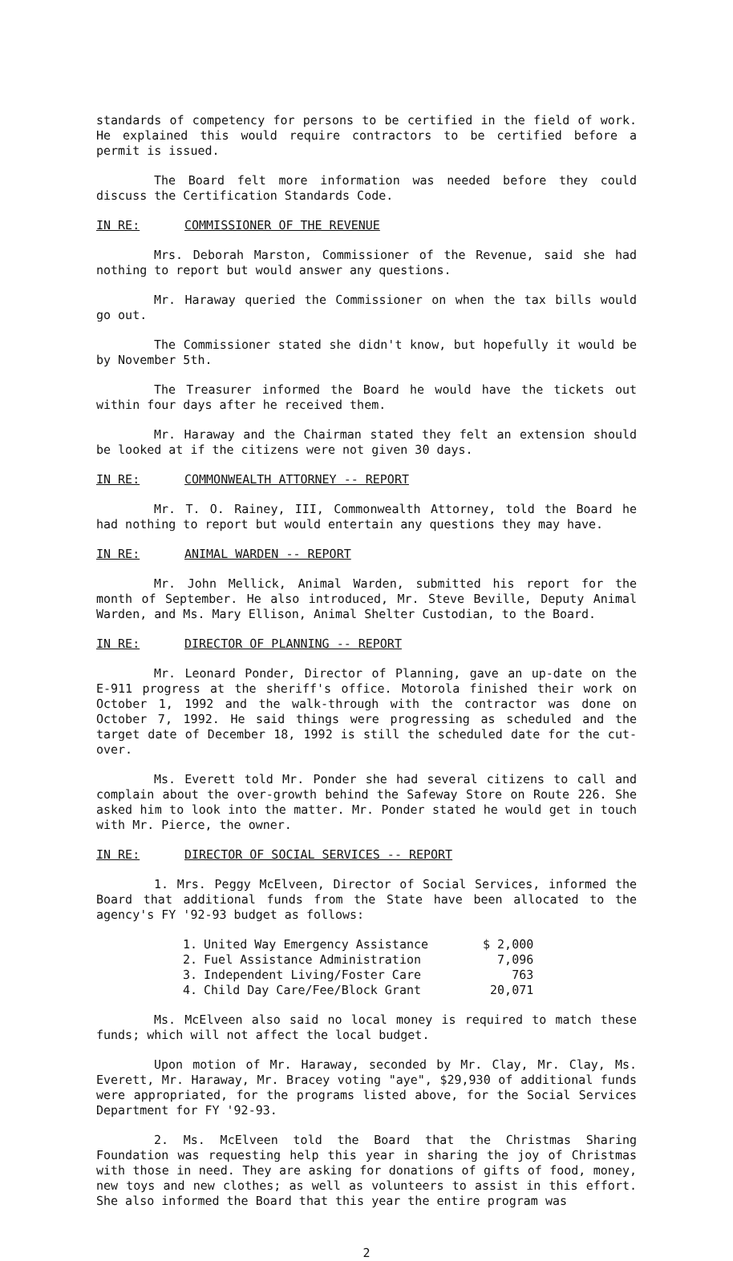standards of competency for persons to be certified in the field of work. He explained this would require contractors to be certified before a permit is issued.
The Board felt more information was needed before they could discuss the Certification Standards Code.
IN RE: COMMISSIONER OF THE REVENUE
Mrs. Deborah Marston, Commissioner of the Revenue, said she had nothing to report but would answer any questions.
Mr. Haraway queried the Commissioner on when the tax bills would go out.
The Commissioner stated she didn't know, but hopefully it would be by November 5th.
The Treasurer informed the Board he would have the tickets out within four days after he received them.
Mr. Haraway and the Chairman stated they felt an extension should be looked at if the citizens were not given 30 days.
IN RE: COMMONWEALTH ATTORNEY -- REPORT
Mr. T. O. Rainey, III, Commonwealth Attorney, told the Board he had nothing to report but would entertain any questions they may have.
IN RE: ANIMAL WARDEN -- REPORT
Mr. John Mellick, Animal Warden, submitted his report for the month of September. He also introduced, Mr. Steve Beville, Deputy Animal Warden, and Ms. Mary Ellison, Animal Shelter Custodian, to the Board.
IN RE: DIRECTOR OF PLANNING -- REPORT
Mr. Leonard Ponder, Director of Planning, gave an up-date on the E-911 progress at the sheriff's office. Motorola finished their work on October 1, 1992 and the walk-through with the contractor was done on October 7, 1992. He said things were progressing as scheduled and the target date of December 18, 1992 is still the scheduled date for the cut-over.
Ms. Everett told Mr. Ponder she had several citizens to call and complain about the over-growth behind the Safeway Store on Route 226. She asked him to look into the matter. Mr. Ponder stated he would get in touch with Mr. Pierce, the owner.
IN RE: DIRECTOR OF SOCIAL SERVICES -- REPORT
1. Mrs. Peggy McElveen, Director of Social Services, informed the Board that additional funds from the State have been allocated to the agency's FY '92-93 budget as follows:
| 1. | United Way Emergency Assistance | $ 2,000 |
| 2. | Fuel Assistance Administration | 7,096 |
| 3. | Independent Living/Foster Care | 763 |
| 4. | Child Day Care/Fee/Block Grant | 20,071 |
Ms. McElveen also said no local money is required to match these funds; which will not affect the local budget.
Upon motion of Mr. Haraway, seconded by Mr. Clay, Mr. Clay, Ms. Everett, Mr. Haraway, Mr. Bracey voting "aye", $29,930 of additional funds were appropriated, for the programs listed above, for the Social Services Department for FY '92-93.
2. Ms. McElveen told the Board that the Christmas Sharing Foundation was requesting help this year in sharing the joy of Christmas with those in need. They are asking for donations of gifts of food, money, new toys and new clothes; as well as volunteers to assist in this effort. She also informed the Board that this year the entire program was
2